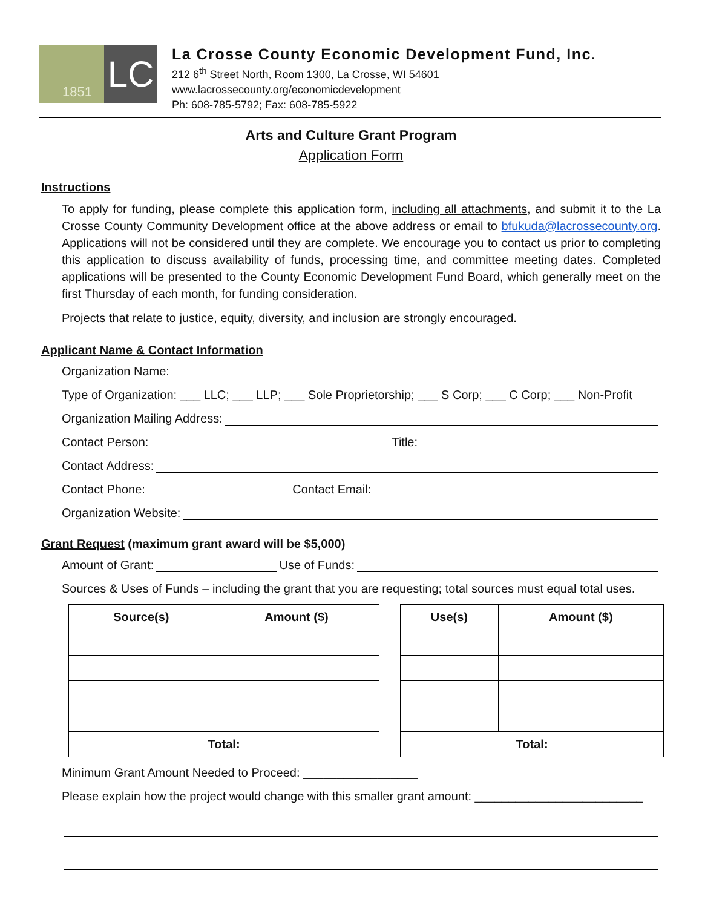1851
LC
La Crosse County Economic Development Fund, Inc.
212 6<sup>th</sup> Street North, Room 1300, La Crosse, WI 54601
www.lacrossecounty.org/economicdevelopment
Ph: 608-785-5792; Fax: 608-785-5922
Arts and Culture Grant Program
Application Form
Instructions
To apply for funding, please complete this application form, including all attachments, and submit it to the La Crosse County Community Development office at the above address or email to bfukuda@lacrossecounty.org. Applications will not be considered until they are complete. We encourage you to contact us prior to completing this application to discuss availability of funds, processing time, and committee meeting dates. Completed applications will be presented to the County Economic Development Fund Board, which generally meet on the first Thursday of each month, for funding consideration.
Projects that relate to justice, equity, diversity, and inclusion are strongly encouraged.
Applicant Name & Contact Information
Organization Name:
Type of Organization: ___ LLC; ___ LLP; ___ Sole Proprietorship; ___ S Corp; ___ C Corp; ___ Non-Profit
Organization Mailing Address:
Contact Person: Title:
Contact Address:
Contact Phone: Contact Email:
Organization Website:
Grant Request (maximum grant award will be $5,000)
Amount of Grant: Use of Funds:
Sources & Uses of Funds – including the grant that you are requesting; total sources must equal total uses.
| Source(s) | Amount ($) | | Use(s) | Amount ($) |
| Total: | | | Total: | |
Minimum Grant Amount Needed to Proceed: _________________
Please explain how the project would change with this smaller grant amount: _________________________